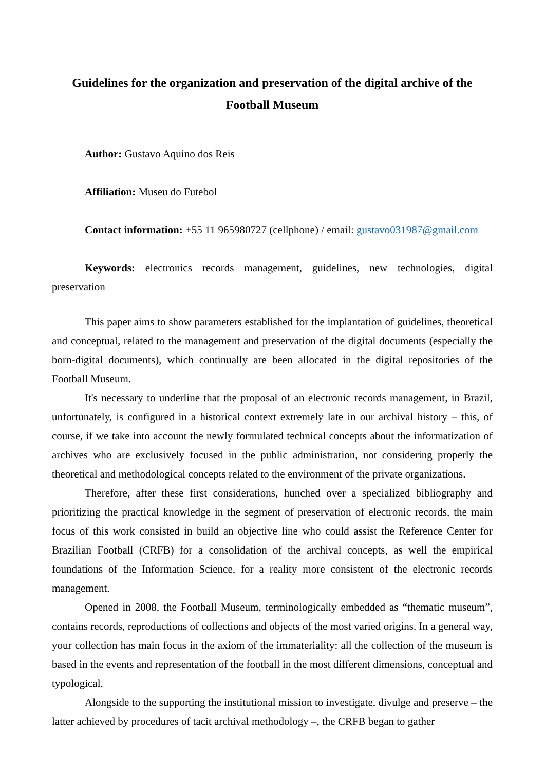Guidelines for the organization and preservation of the digital archive of the Football Museum
Author: Gustavo Aquino dos Reis
Affiliation: Museu do Futebol
Contact information: +55 11 965980727 (cellphone) / email: gustavo031987@gmail.com
Keywords: electronics records management, guidelines, new technologies, digital preservation
This paper aims to show parameters established for the implantation of guidelines, theoretical and conceptual, related to the management and preservation of the digital documents (especially the born-digital documents), which continually are been allocated in the digital repositories of the Football Museum.
It's necessary to underline that the proposal of an electronic records management, in Brazil, unfortunately, is configured in a historical context extremely late in our archival history – this, of course, if we take into account the newly formulated technical concepts about the informatization of archives who are exclusively focused in the public administration, not considering properly the theoretical and methodological concepts related to the environment of the private organizations.
Therefore, after these first considerations, hunched over a specialized bibliography and prioritizing the practical knowledge in the segment of preservation of electronic records, the main focus of this work consisted in build an objective line who could assist the Reference Center for Brazilian Football (CRFB) for a consolidation of the archival concepts, as well the empirical foundations of the Information Science, for a reality more consistent of the electronic records management.
Opened in 2008, the Football Museum, terminologically embedded as “thematic museum”, contains records, reproductions of collections and objects of the most varied origins. In a general way, your collection has main focus in the axiom of the immateriality: all the collection of the museum is based in the events and representation of the football in the most different dimensions, conceptual and typological.
Alongside to the supporting the institutional mission to investigate, divulge and preserve – the latter achieved by procedures of tacit archival methodology –, the CRFB began to gather